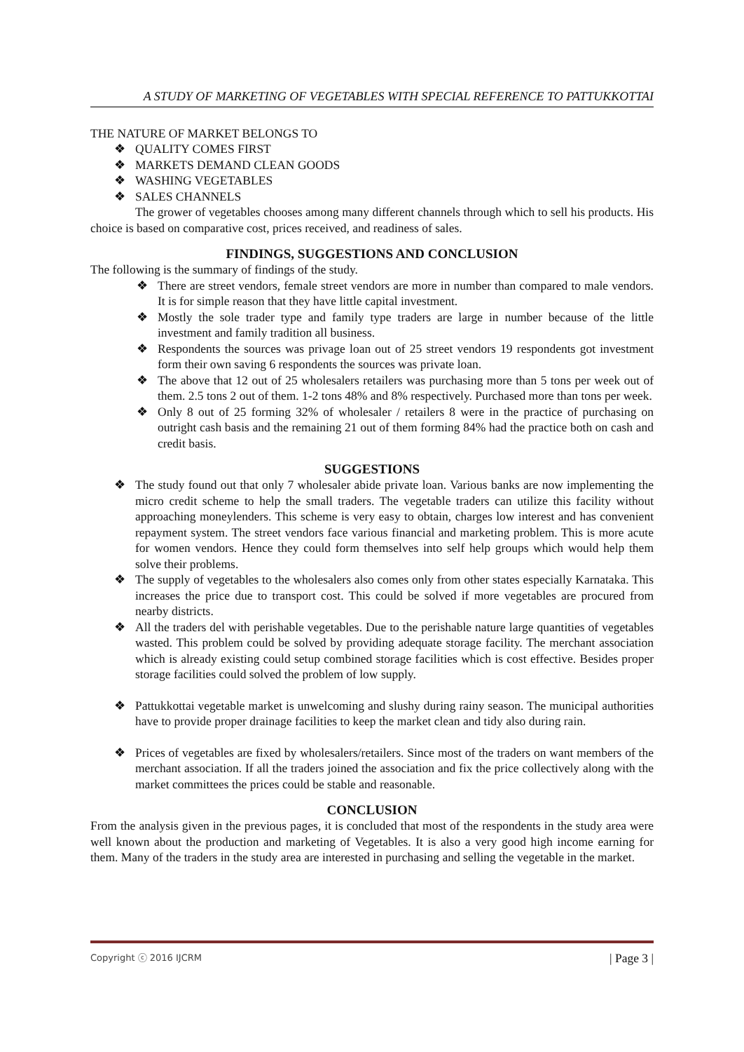A STUDY OF MARKETING OF VEGETABLES WITH SPECIAL REFERENCE TO PATTUKKOTTAI
THE NATURE OF MARKET BELONGS TO
❖ QUALITY COMES FIRST
❖ MARKETS DEMAND CLEAN GOODS
❖ WASHING VEGETABLES
❖ SALES CHANNELS
The grower of vegetables chooses among many different channels through which to sell his products. His choice is based on comparative cost, prices received, and readiness of sales.
FINDINGS, SUGGESTIONS AND CONCLUSION
The following is the summary of findings of the study.
❖ There are street vendors, female street vendors are more in number than compared to male vendors. It is for simple reason that they have little capital investment.
❖ Mostly the sole trader type and family type traders are large in number because of the little investment and family tradition all business.
❖ Respondents the sources was privage loan out of 25 street vendors 19 respondents got investment form their own saving 6 respondents the sources was private loan.
❖ The above that 12 out of 25 wholesalers retailers was purchasing more than 5 tons per week out of them. 2.5 tons 2 out of them. 1-2 tons 48% and 8% respectively. Purchased more than tons per week.
❖ Only 8 out of 25 forming 32% of wholesaler / retailers 8 were in the practice of purchasing on outright cash basis and the remaining 21 out of them forming 84% had the practice both on cash and credit basis.
SUGGESTIONS
❖ The study found out that only 7 wholesaler abide private loan. Various banks are now implementing the micro credit scheme to help the small traders. The vegetable traders can utilize this facility without approaching moneylenders. This scheme is very easy to obtain, charges low interest and has convenient repayment system. The street vendors face various financial and marketing problem. This is more acute for women vendors. Hence they could form themselves into self help groups which would help them solve their problems.
❖ The supply of vegetables to the wholesalers also comes only from other states especially Karnataka. This increases the price due to transport cost. This could be solved if more vegetables are procured from nearby districts.
❖ All the traders del with perishable vegetables. Due to the perishable nature large quantities of vegetables wasted. This problem could be solved by providing adequate storage facility. The merchant association which is already existing could setup combined storage facilities which is cost effective. Besides proper storage facilities could solved the problem of low supply.
❖ Pattukkottai vegetable market is unwelcoming and slushy during rainy season. The municipal authorities have to provide proper drainage facilities to keep the market clean and tidy also during rain.
❖ Prices of vegetables are fixed by wholesalers/retailers. Since most of the traders on want members of the merchant association. If all the traders joined the association and fix the price collectively along with the market committees the prices could be stable and reasonable.
CONCLUSION
From the analysis given in the previous pages, it is concluded that most of the respondents in the study area were well known about the production and marketing of Vegetables. It is also a very good high income earning for them. Many of the traders in the study area are interested in purchasing and selling the vegetable in the market.
Copyright ⓒ 2016 IJCRM | Page 3 |